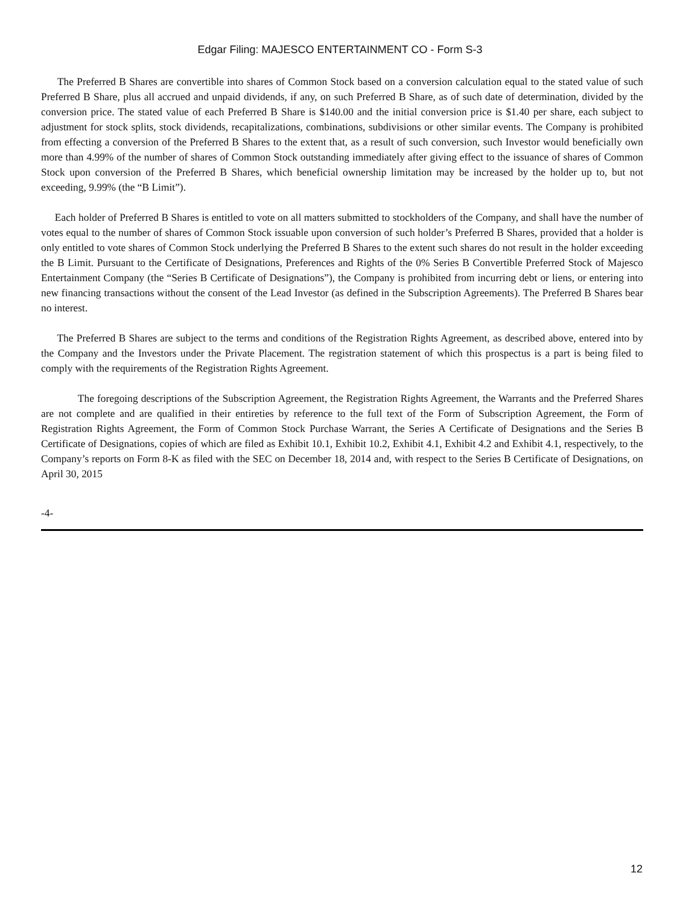Edgar Filing: MAJESCO ENTERTAINMENT CO - Form S-3
The Preferred B Shares are convertible into shares of Common Stock based on a conversion calculation equal to the stated value of such Preferred B Share, plus all accrued and unpaid dividends, if any, on such Preferred B Share, as of such date of determination, divided by the conversion price. The stated value of each Preferred B Share is $140.00 and the initial conversion price is $1.40 per share, each subject to adjustment for stock splits, stock dividends, recapitalizations, combinations, subdivisions or other similar events. The Company is prohibited from effecting a conversion of the Preferred B Shares to the extent that, as a result of such conversion, such Investor would beneficially own more than 4.99% of the number of shares of Common Stock outstanding immediately after giving effect to the issuance of shares of Common Stock upon conversion of the Preferred B Shares, which beneficial ownership limitation may be increased by the holder up to, but not exceeding, 9.99% (the “B Limit”).
Each holder of Preferred B Shares is entitled to vote on all matters submitted to stockholders of the Company, and shall have the number of votes equal to the number of shares of Common Stock issuable upon conversion of such holder’s Preferred B Shares, provided that a holder is only entitled to vote shares of Common Stock underlying the Preferred B Shares to the extent such shares do not result in the holder exceeding the B Limit. Pursuant to the Certificate of Designations, Preferences and Rights of the 0% Series B Convertible Preferred Stock of Majesco Entertainment Company (the “Series B Certificate of Designations”), the Company is prohibited from incurring debt or liens, or entering into new financing transactions without the consent of the Lead Investor (as defined in the Subscription Agreements). The Preferred B Shares bear no interest.
The Preferred B Shares are subject to the terms and conditions of the Registration Rights Agreement, as described above, entered into by the Company and the Investors under the Private Placement. The registration statement of which this prospectus is a part is being filed to comply with the requirements of the Registration Rights Agreement.
The foregoing descriptions of the Subscription Agreement, the Registration Rights Agreement, the Warrants and the Preferred Shares are not complete and are qualified in their entireties by reference to the full text of the Form of Subscription Agreement, the Form of Registration Rights Agreement, the Form of Common Stock Purchase Warrant, the Series A Certificate of Designations and the Series B Certificate of Designations, copies of which are filed as Exhibit 10.1, Exhibit 10.2, Exhibit 4.1, Exhibit 4.2 and Exhibit 4.1, respectively, to the Company’s reports on Form 8-K as filed with the SEC on December 18, 2014 and, with respect to the Series B Certificate of Designations, on April 30, 2015
-4-
12